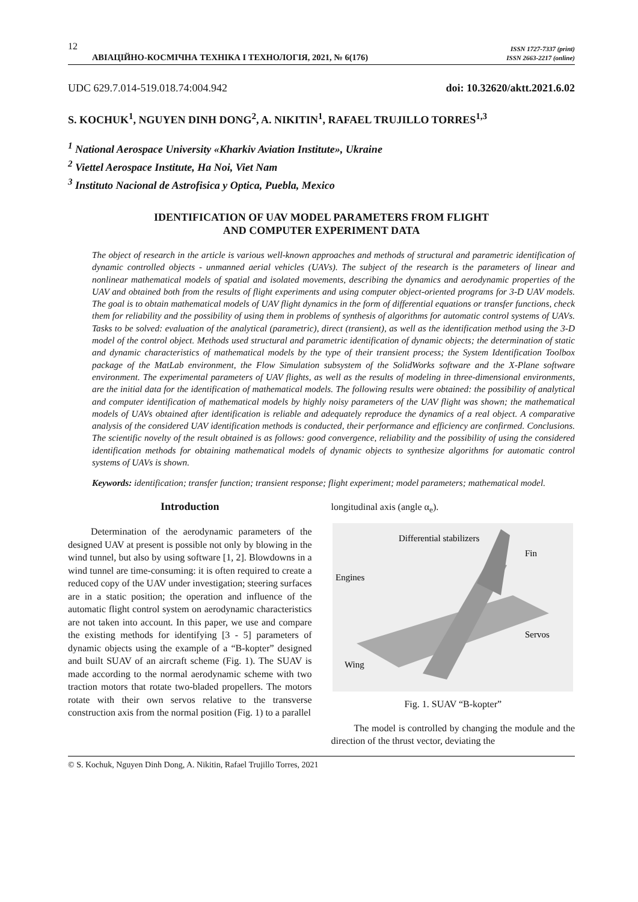12
АВІАЦІЙНО-КОСМІЧНА ТЕХНІКА І ТЕХНОЛОГІЯ, 2021, № 6(176)
ISSN 1727-7337 (print)
ISSN 2663-2217 (online)
UDC 629.7.014-519.018.74:004.942 doi: 10.32620/aktt.2021.6.02
S. KOCHUK<sup>1</sup>, NGUYEN DINH DONG<sup>2</sup>, A. NIKITIN<sup>1</sup>, RAFAEL TRUJILLO TORRES<sup>1,3</sup>
<sup>1</sup> National Aerospace University «Kharkiv Aviation Institute», Ukraine
<sup>2</sup> Viettel Aerospace Institute, Ha Noi, Viet Nam
<sup>3</sup> Instituto Nacional de Astrofisica y Optica, Puebla, Mexico
IDENTIFICATION OF UAV MODEL PARAMETERS FROM FLIGHT
AND COMPUTER EXPERIMENT DATA
The object of research in the article is various well-known approaches and methods of structural and parametric identification of dynamic controlled objects - unmanned aerial vehicles (UAVs). The subject of the research is the parameters of linear and nonlinear mathematical models of spatial and isolated movements, describing the dynamics and aerodynamic properties of the UAV and obtained both from the results of flight experiments and using computer object-oriented programs for 3-D UAV models. The goal is to obtain mathematical models of UAV flight dynamics in the form of differential equations or transfer functions, check them for reliability and the possibility of using them in problems of synthesis of algorithms for automatic control systems of UAVs. Tasks to be solved: evaluation of the analytical (parametric), direct (transient), as well as the identification method using the 3-D model of the control object. Methods used structural and parametric identification of dynamic objects; the determination of static and dynamic characteristics of mathematical models by the type of their transient process; the System Identification Toolbox package of the MatLab environment, the Flow Simulation subsystem of the SolidWorks software and the X-Plane software environment. The experimental parameters of UAV flights, as well as the results of modeling in three-dimensional environments, are the initial data for the identification of mathematical models. The following results were obtained: the possibility of analytical and computer identification of mathematical models by highly noisy parameters of the UAV flight was shown; the mathematical models of UAVs obtained after identification is reliable and adequately reproduce the dynamics of a real object. A comparative analysis of the considered UAV identification methods is conducted, their performance and efficiency are confirmed. Conclusions. The scientific novelty of the result obtained is as follows: good convergence, reliability and the possibility of using the considered identification methods for obtaining mathematical models of dynamic objects to synthesize algorithms for automatic control systems of UAVs is shown.
Keywords: identification; transfer function; transient response; flight experiment; model parameters; mathematical model.
Introduction
Determination of the aerodynamic parameters of the designed UAV at present is possible not only by blowing in the wind tunnel, but also by using software [1, 2]. Blowdowns in a wind tunnel are time-consuming: it is often required to create a reduced copy of the UAV under investigation; steering surfaces are in a static position; the operation and influence of the automatic flight control system on aerodynamic characteristics are not taken into account. In this paper, we use and compare the existing methods for identifying [3 - 5] parameters of dynamic objects using the example of a “B-kopter” designed and built SUAV of an aircraft scheme (Fig. 1). The SUAV is made according to the normal aerodynamic scheme with two traction motors that rotate two-bladed propellers. The motors rotate with their own servos relative to the transverse construction axis from the normal position (Fig. 1) to a parallel
longitudinal axis (angle α<sub>e</sub>).
Differential stabilizers
Fin
Engines
Servos
Wing
Fig. 1. SUAV “B-kopter”
The model is controlled by changing the module and the direction of the thrust vector, deviating the
© S. Kochuk, Nguyen Dinh Dong, A. Nikitin, Rafael Trujillo Torres, 2021